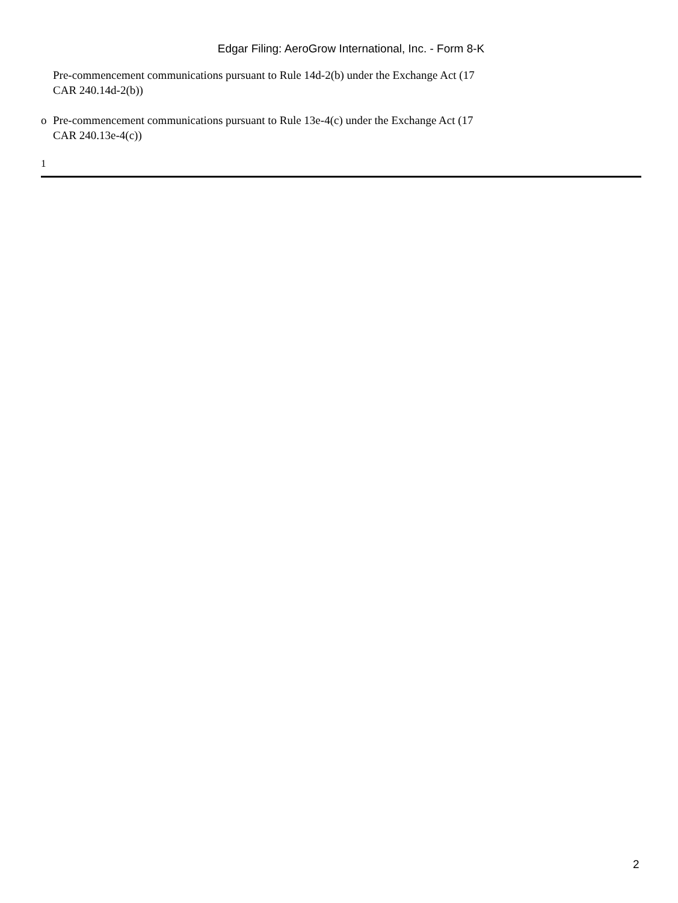Edgar Filing: AeroGrow International, Inc. - Form 8-K
Pre-commencement communications pursuant to Rule 14d-2(b) under the Exchange Act (17 CAR 240.14d-2(b))
o Pre-commencement communications pursuant to Rule 13e-4(c) under the Exchange Act (17 CAR 240.13e-4(c))
1
2